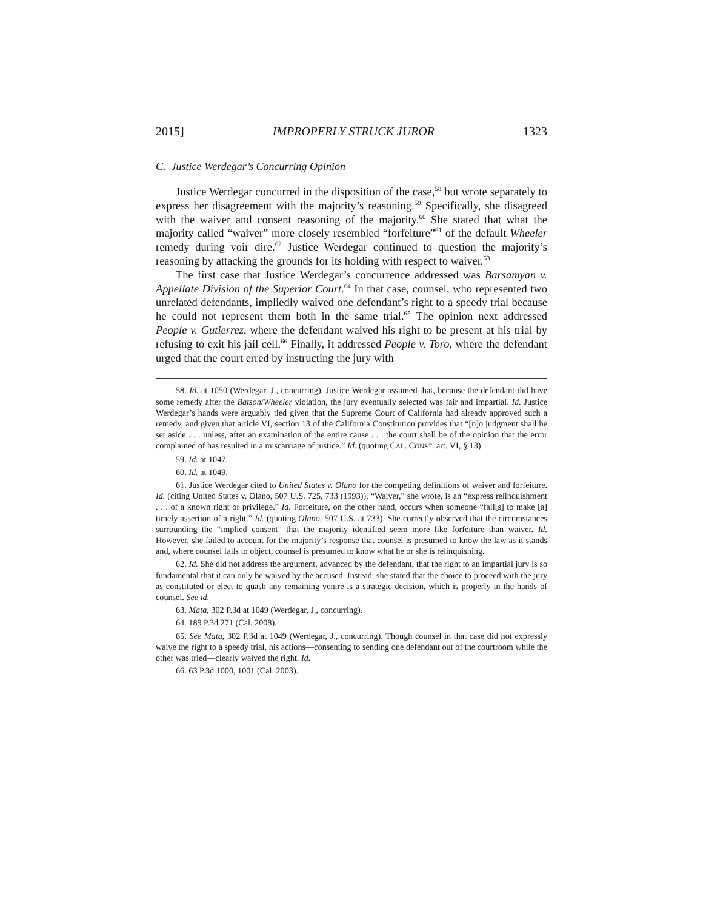2015] IMPROPERLY STRUCK JUROR 1323
C. Justice Werdegar’s Concurring Opinion
Justice Werdegar concurred in the disposition of the case,<sup>58</sup> but wrote separately to express her disagreement with the majority’s reasoning.<sup>59</sup> Specifically, she disagreed with the waiver and consent reasoning of the majority.<sup>60</sup> She stated that what the majority called “waiver” more closely resembled “forfeiture”<sup>61</sup> of the default Wheeler remedy during voir dire.<sup>62</sup> Justice Werdegar continued to question the majority’s reasoning by attacking the grounds for its holding with respect to waiver.<sup>63</sup>
The first case that Justice Werdegar’s concurrence addressed was Barsamyan v. Appellate Division of the Superior Court.<sup>64</sup> In that case, counsel, who represented two unrelated defendants, impliedly waived one defendant’s right to a speedy trial because he could not represent them both in the same trial.<sup>65</sup> The opinion next addressed People v. Gutierrez, where the defendant waived his right to be present at his trial by refusing to exit his jail cell.<sup>66</sup> Finally, it addressed People v. Toro, where the defendant urged that the court erred by instructing the jury with
58. Id. at 1050 (Werdegar, J., concurring). Justice Werdegar assumed that, because the defendant did have some remedy after the Batson/Wheeler violation, the jury eventually selected was fair and impartial. Id. Justice Werdegar’s hands were arguably tied given that the Supreme Court of California had already approved such a remedy, and given that article VI, section 13 of the California Constitution provides that “[n]o judgment shall be set aside . . . unless, after an examination of the entire cause . . . the court shall be of the opinion that the error complained of has resulted in a miscarriage of justice.” Id. (quoting CAL. CONST. art. VI, § 13).
59. Id. at 1047.
60. Id. at 1049.
61. Justice Werdegar cited to United States v. Olano for the competing definitions of waiver and forfeiture. Id. (citing United States v. Olano, 507 U.S. 725, 733 (1993)). “Waiver,” she wrote, is an “express relinquishment . . . of a known right or privilege.” Id. Forfeiture, on the other hand, occurs when someone “fail[s] to make [a] timely assertion of a right.” Id. (quoting Olano, 507 U.S. at 733). She correctly observed that the circumstances surrounding the “implied consent” that the majority identified seem more like forfeiture than waiver. Id. However, she failed to account for the majority’s response that counsel is presumed to know the law as it stands and, where counsel fails to object, counsel is presumed to know what he or she is relinquishing.
62. Id. She did not address the argument, advanced by the defendant, that the right to an impartial jury is so fundamental that it can only be waived by the accused. Instead, she stated that the choice to proceed with the jury as constituted or elect to quash any remaining venire is a strategic decision, which is properly in the hands of counsel. See id.
63. Mata, 302 P.3d at 1049 (Werdegar, J., concurring).
64. 189 P.3d 271 (Cal. 2008).
65. See Mata, 302 P.3d at 1049 (Werdegar, J., concurring). Though counsel in that case did not expressly waive the right to a speedy trial, his actions—consenting to sending one defendant out of the courtroom while the other was tried—clearly waived the right. Id.
66. 63 P.3d 1000, 1001 (Cal. 2003).